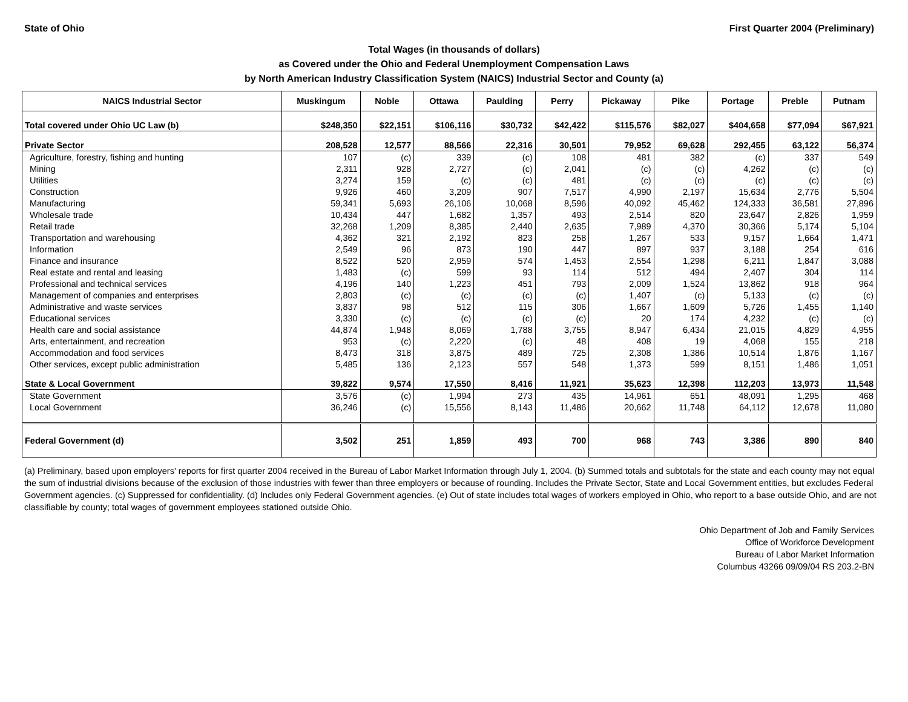State of Ohio First Quarter 2004 (Preliminary)
Total Wages (in thousands of dollars)
as Covered under the Ohio and Federal Unemployment Compensation Laws
by North American Industry Classification System (NAICS) Industrial Sector and County (a)
| NAICS Industrial Sector | Muskingum | Noble | Ottawa | Paulding | Perry | Pickaway | Pike | Portage | Preble | Putnam |
| --- | --- | --- | --- | --- | --- | --- | --- | --- | --- | --- |
| Total covered under Ohio UC Law (b) | $248,350 | $22,151 | $106,116 | $30,732 | $42,422 | $115,576 | $82,027 | $404,658 | $77,094 | $67,921 |
| Private Sector | 208,528 | 12,577 | 88,566 | 22,316 | 30,501 | 79,952 | 69,628 | 292,455 | 63,122 | 56,374 |
| Agriculture, forestry, fishing and hunting | 107 | (c) | 339 | (c) | 108 | 481 | 382 | (c) | 337 | 549 |
| Mining | 2,311 | 928 | 2,727 | (c) | 2,041 | (c) | (c) | 4,262 | (c) | (c) |
| Utilities | 3,274 | 159 | (c) | (c) | 481 | (c) | (c) | (c) | (c) | (c) |
| Construction | 9,926 | 460 | 3,209 | 907 | 7,517 | 4,990 | 2,197 | 15,634 | 2,776 | 5,504 |
| Manufacturing | 59,341 | 5,693 | 26,106 | 10,068 | 8,596 | 40,092 | 45,462 | 124,333 | 36,581 | 27,896 |
| Wholesale trade | 10,434 | 447 | 1,682 | 1,357 | 493 | 2,514 | 820 | 23,647 | 2,826 | 1,959 |
| Retail trade | 32,268 | 1,209 | 8,385 | 2,440 | 2,635 | 7,989 | 4,370 | 30,366 | 5,174 | 5,104 |
| Transportation and warehousing | 4,362 | 321 | 2,192 | 823 | 258 | 1,267 | 533 | 9,157 | 1,664 | 1,471 |
| Information | 2,549 | 96 | 873 | 190 | 447 | 897 | 937 | 3,188 | 254 | 616 |
| Finance and insurance | 8,522 | 520 | 2,959 | 574 | 1,453 | 2,554 | 1,298 | 6,211 | 1,847 | 3,088 |
| Real estate and rental and leasing | 1,483 | (c) | 599 | 93 | 114 | 512 | 494 | 2,407 | 304 | 114 |
| Professional and technical services | 4,196 | 140 | 1,223 | 451 | 793 | 2,009 | 1,524 | 13,862 | 918 | 964 |
| Management of companies and enterprises | 2,803 | (c) | (c) | (c) | (c) | 1,407 | (c) | 5,133 | (c) | (c) |
| Administrative and waste services | 3,837 | 98 | 512 | 115 | 306 | 1,667 | 1,609 | 5,726 | 1,455 | 1,140 |
| Educational services | 3,330 | (c) | (c) | (c) | (c) | 20 | 174 | 4,232 | (c) | (c) |
| Health care and social assistance | 44,874 | 1,948 | 8,069 | 1,788 | 3,755 | 8,947 | 6,434 | 21,015 | 4,829 | 4,955 |
| Arts, entertainment, and recreation | 953 | (c) | 2,220 | (c) | 48 | 408 | 19 | 4,068 | 155 | 218 |
| Accommodation and food services | 8,473 | 318 | 3,875 | 489 | 725 | 2,308 | 1,386 | 10,514 | 1,876 | 1,167 |
| Other services, except public administration | 5,485 | 136 | 2,123 | 557 | 548 | 1,373 | 599 | 8,151 | 1,486 | 1,051 |
| State & Local Government | 39,822 | 9,574 | 17,550 | 8,416 | 11,921 | 35,623 | 12,398 | 112,203 | 13,973 | 11,548 |
| State Government | 3,576 | (c) | 1,994 | 273 | 435 | 14,961 | 651 | 48,091 | 1,295 | 468 |
| Local Government | 36,246 | (c) | 15,556 | 8,143 | 11,486 | 20,662 | 11,748 | 64,112 | 12,678 | 11,080 |
| Federal Government (d) | 3,502 | 251 | 1,859 | 493 | 700 | 968 | 743 | 3,386 | 890 | 840 |
(a) Preliminary, based upon employers' reports for first quarter 2004 received in the Bureau of Labor Market Information through July 1, 2004. (b) Summed totals and subtotals for the state and each county may not equal the sum of industrial divisions because of the exclusion of those industries with fewer than three employers or because of rounding. Includes the Private Sector, State and Local Government entities, but excludes Federal Government agencies. (c) Suppressed for confidentiality. (d) Includes only Federal Government agencies. (e) Out of state includes total wages of workers employed in Ohio, who report to a base outside Ohio, and are not classifiable by county; total wages of government employees stationed outside Ohio.
Ohio Department of Job and Family Services
Office of Workforce Development
Bureau of Labor Market Information
Columbus 43266 09/09/04 RS 203.2-BN